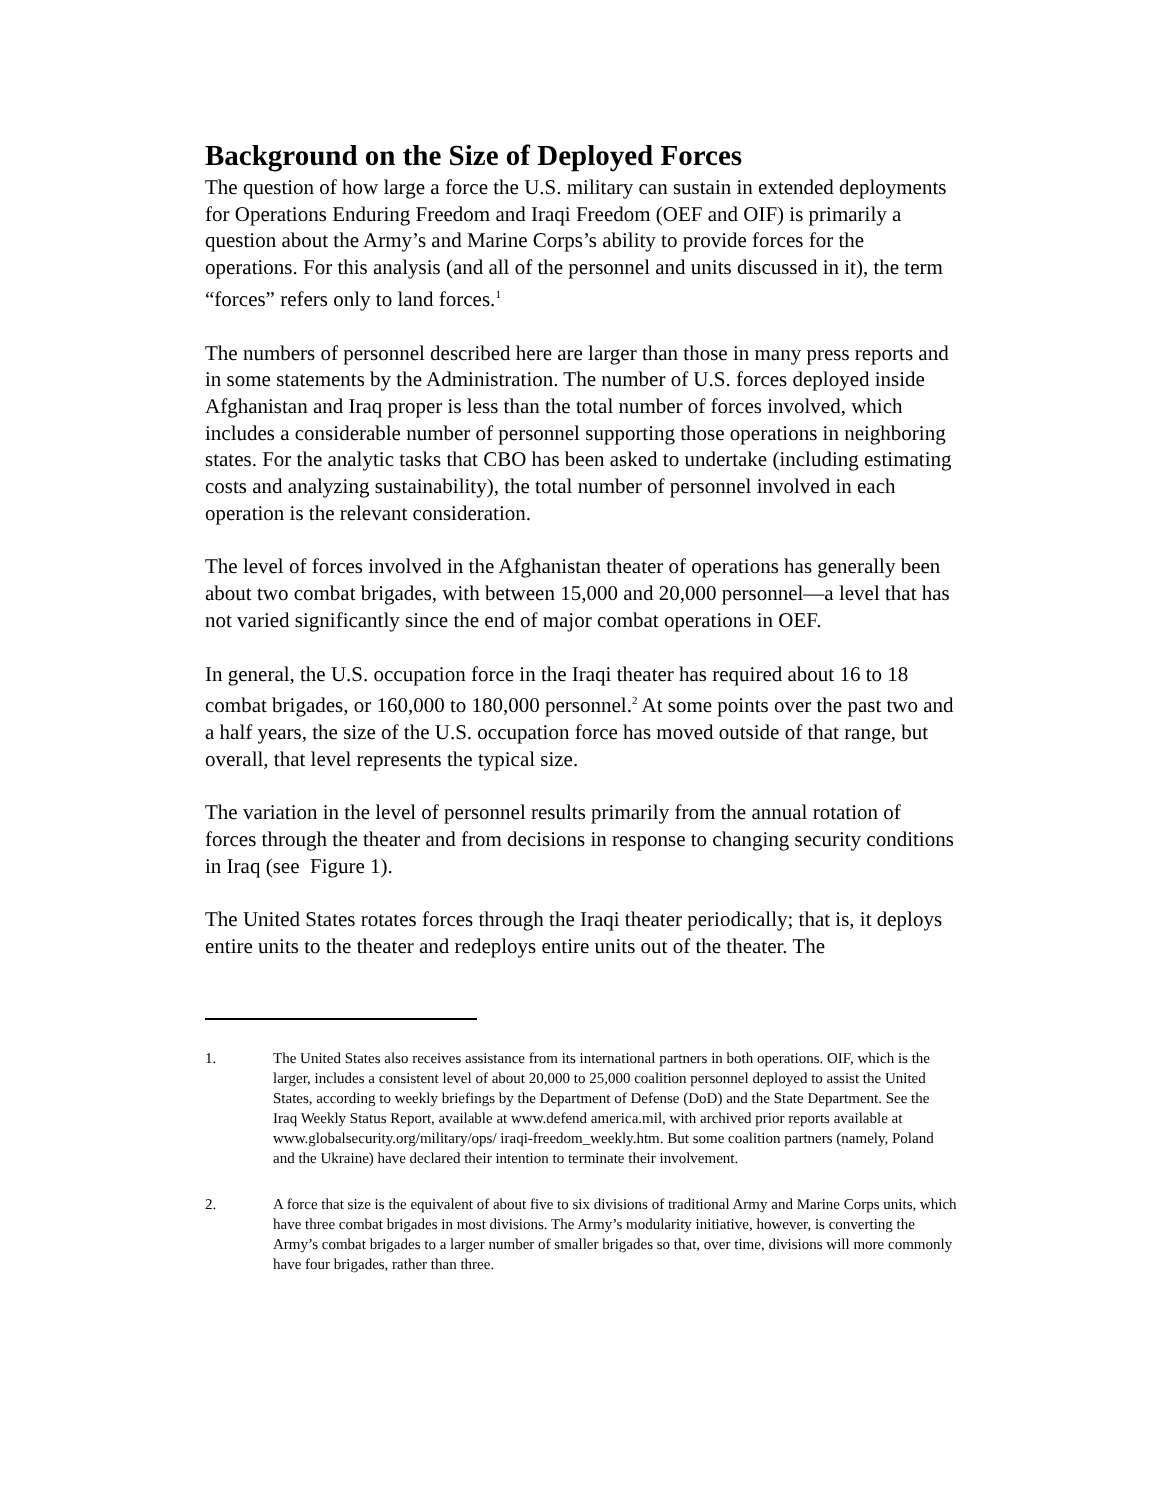Background on the Size of Deployed Forces
The question of how large a force the U.S. military can sustain in extended deployments for Operations Enduring Freedom and Iraqi Freedom (OEF and OIF) is primarily a question about the Army’s and Marine Corps’s ability to provide forces for the operations. For this analysis (and all of the personnel and units discussed in it), the term “forces” refers only to land forces.<sup>1</sup>
The numbers of personnel described here are larger than those in many press reports and in some statements by the Administration. The number of U.S. forces deployed inside Afghanistan and Iraq proper is less than the total number of forces involved, which includes a considerable number of personnel supporting those operations in neighboring states. For the analytic tasks that CBO has been asked to undertake (including estimating costs and analyzing sustainability), the total number of personnel involved in each operation is the relevant consideration.
The level of forces involved in the Afghanistan theater of operations has generally been about two combat brigades, with between 15,000 and 20,000 personnel—a level that has not varied significantly since the end of major combat operations in OEF.
In general, the U.S. occupation force in the Iraqi theater has required about 16 to 18 combat brigades, or 160,000 to 180,000 personnel.<sup>2</sup> At some points over the past two and a half years, the size of the U.S. occupation force has moved outside of that range, but overall, that level represents the typical size.
The variation in the level of personnel results primarily from the annual rotation of forces through the theater and from decisions in response to changing security conditions in Iraq (see Figure 1).
The United States rotates forces through the Iraqi theater periodically; that is, it deploys entire units to the theater and redeploys entire units out of the theater. The
1. The United States also receives assistance from its international partners in both operations. OIF, which is the larger, includes a consistent level of about 20,000 to 25,000 coalition personnel deployed to assist the United States, according to weekly briefings by the Department of Defense (DoD) and the State Department. See the Iraq Weekly Status Report, available at www.defend america.mil, with archived prior reports available at www.globalsecurity.org/military/ops/ iraqi-freedom_weekly.htm. But some coalition partners (namely, Poland and the Ukraine) have declared their intention to terminate their involvement.
2. A force that size is the equivalent of about five to six divisions of traditional Army and Marine Corps units, which have three combat brigades in most divisions. The Army’s modularity initiative, however, is converting the Army’s combat brigades to a larger number of smaller brigades so that, over time, divisions will more commonly have four brigades, rather than three.